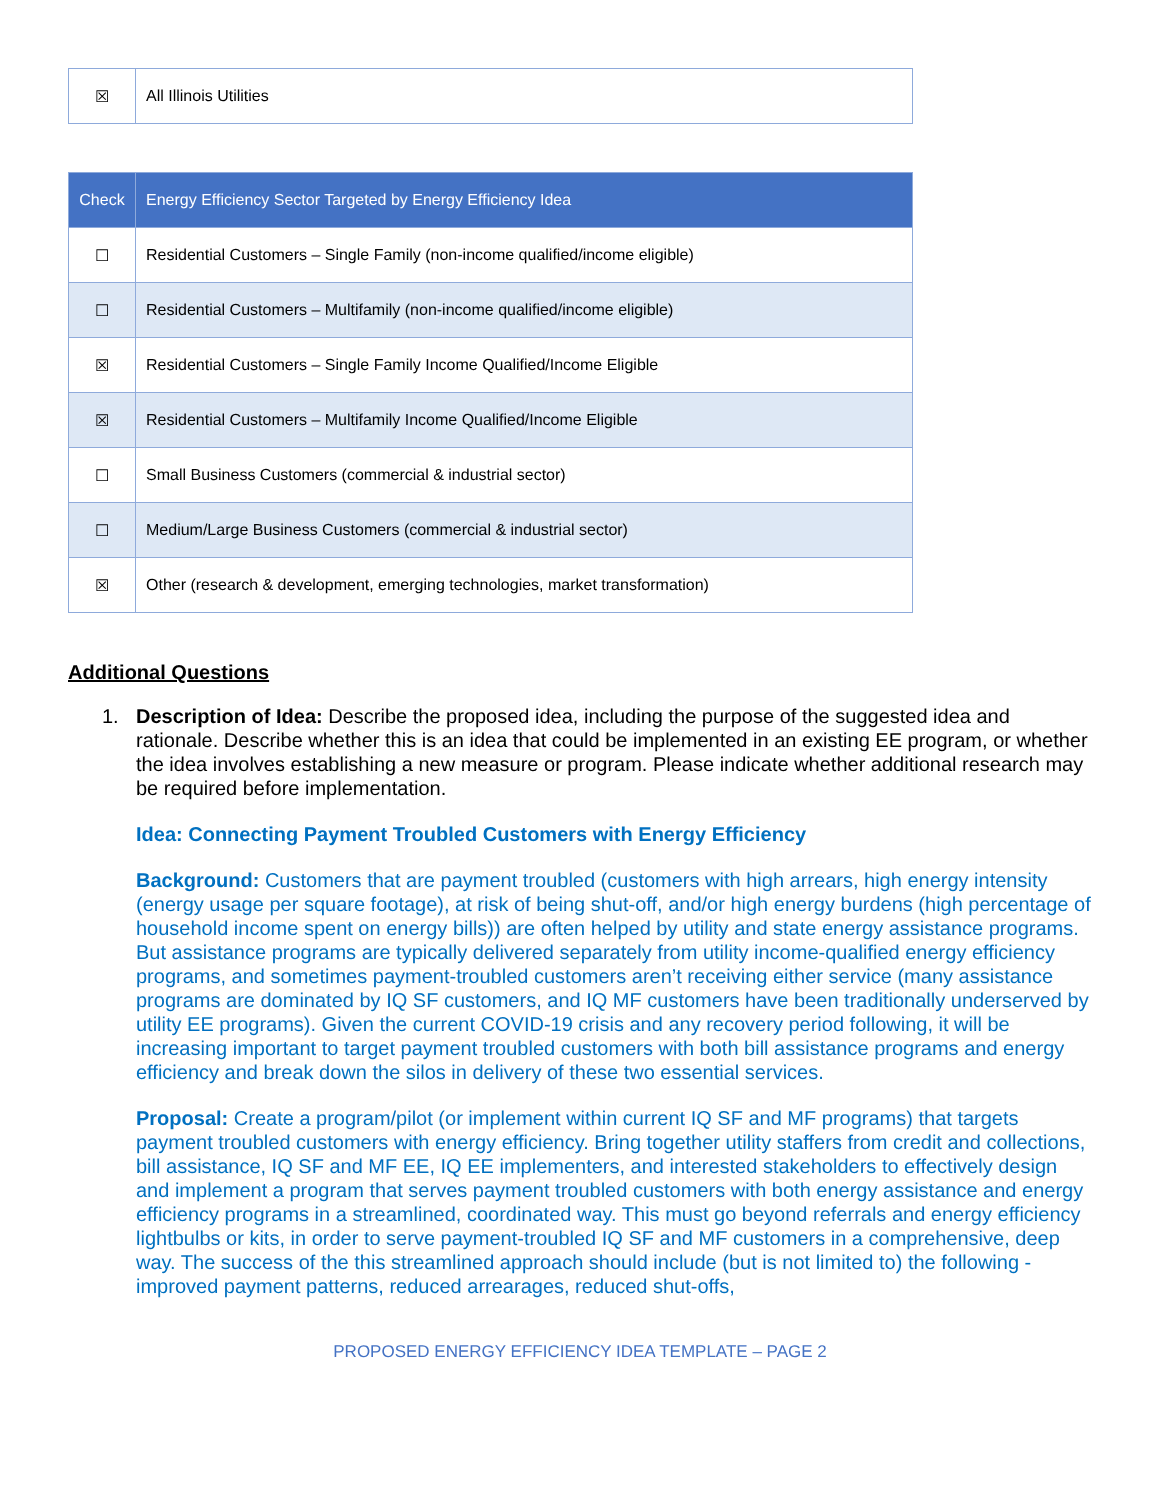| ☒ | All Illinois Utilities |
| Check | Energy Efficiency Sector Targeted by Energy Efficiency Idea |
| --- | --- |
| ☐ | Residential Customers – Single Family (non-income qualified/income eligible) |
| ☐ | Residential Customers – Multifamily (non-income qualified/income eligible) |
| ☒ | Residential Customers – Single Family Income Qualified/Income Eligible |
| ☒ | Residential Customers – Multifamily Income Qualified/Income Eligible |
| ☐ | Small Business Customers (commercial & industrial sector) |
| ☐ | Medium/Large Business Customers (commercial & industrial sector) |
| ☒ | Other (research & development, emerging technologies, market transformation) |
Additional Questions
1. Description of Idea: Describe the proposed idea, including the purpose of the suggested idea and rationale. Describe whether this is an idea that could be implemented in an existing EE program, or whether the idea involves establishing a new measure or program. Please indicate whether additional research may be required before implementation.
Idea: Connecting Payment Troubled Customers with Energy Efficiency
Background: Customers that are payment troubled (customers with high arrears, high energy intensity (energy usage per square footage), at risk of being shut-off, and/or high energy burdens (high percentage of household income spent on energy bills)) are often helped by utility and state energy assistance programs. But assistance programs are typically delivered separately from utility income-qualified energy efficiency programs, and sometimes payment-troubled customers aren’t receiving either service (many assistance programs are dominated by IQ SF customers, and IQ MF customers have been traditionally underserved by utility EE programs). Given the current COVID-19 crisis and any recovery period following, it will be increasing important to target payment troubled customers with both bill assistance programs and energy efficiency and break down the silos in delivery of these two essential services.
Proposal: Create a program/pilot (or implement within current IQ SF and MF programs) that targets payment troubled customers with energy efficiency. Bring together utility staffers from credit and collections, bill assistance, IQ SF and MF EE, IQ EE implementers, and interested stakeholders to effectively design and implement a program that serves payment troubled customers with both energy assistance and energy efficiency programs in a streamlined, coordinated way. This must go beyond referrals and energy efficiency lightbulbs or kits, in order to serve payment-troubled IQ SF and MF customers in a comprehensive, deep way. The success of the this streamlined approach should include (but is not limited to) the following - improved payment patterns, reduced arrearages, reduced shut-offs,
PROPOSED ENERGY EFFICIENCY IDEA TEMPLATE – PAGE 2